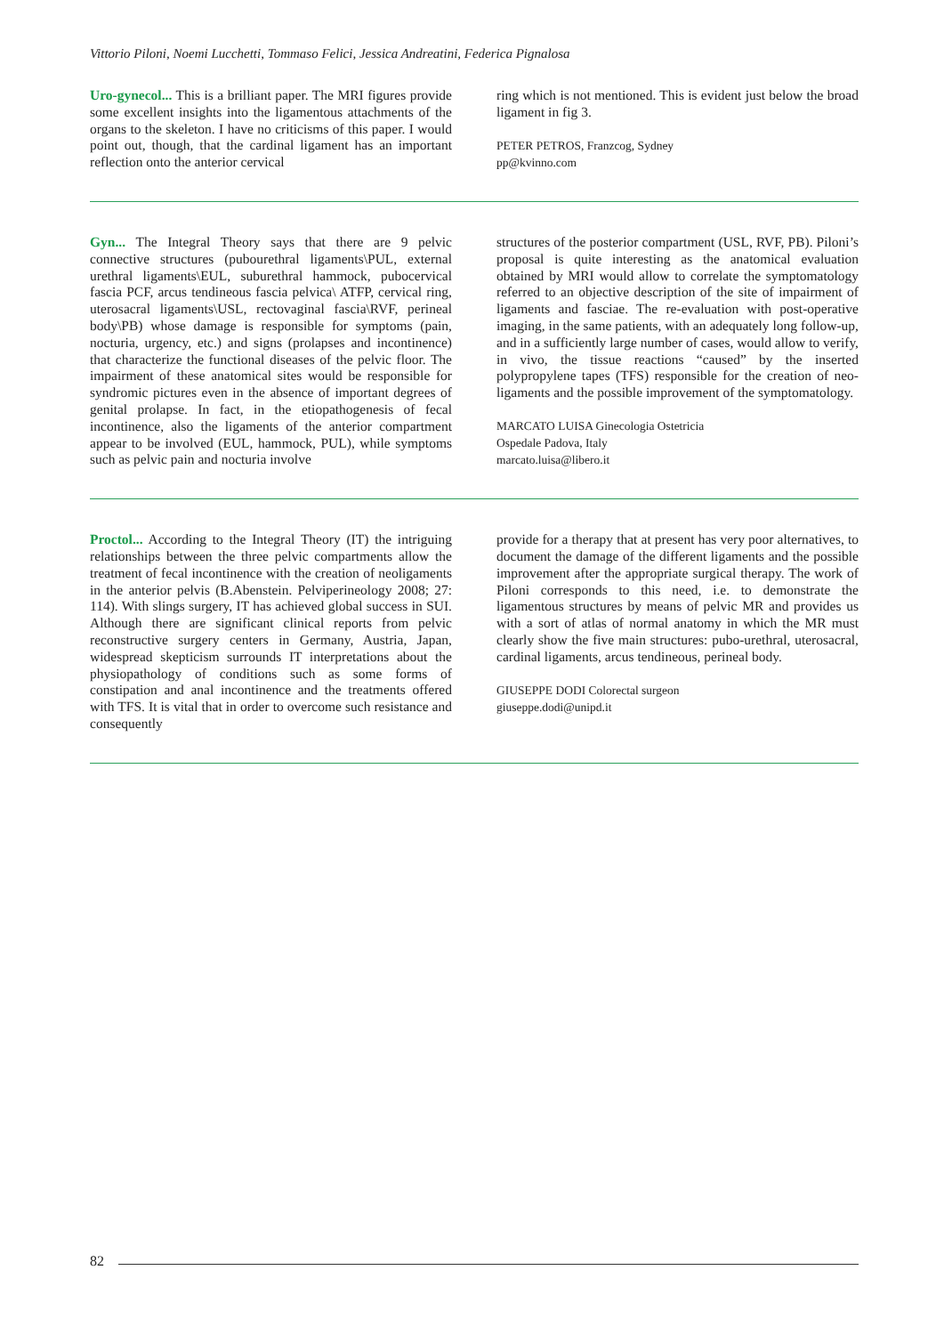Vittorio Piloni, Noemi Lucchetti, Tommaso Felici, Jessica Andreatini, Federica Pignalosa
Uro-gynecol... This is a brilliant paper. The MRI figures provide some excellent insights into the ligamentous attachments of the organs to the skeleton. I have no criticisms of this paper. I would point out, though, that the cardinal ligament has an important reflection onto the anterior cervical
ring which is not mentioned. This is evident just below the broad ligament in fig 3.
PETER PETROS, Franzcog, Sydney
pp@kvinno.com
Gyn... The Integral Theory says that there are 9 pelvic connective structures (pubourethral ligaments\PUL, external urethral ligaments\EUL, suburethral hammock, pubocervical fascia PCF, arcus tendineous fascia pelvica\ ATFP, cervical ring, uterosacral ligaments\USL, rectovaginal fascia\RVF, perineal body\PB) whose damage is responsible for symptoms (pain, nocturia, urgency, etc.) and signs (prolapses and incontinence) that characterize the functional diseases of the pelvic floor. The impairment of these anatomical sites would be responsible for syndromic pictures even in the absence of important degrees of genital prolapse. In fact, in the etiopathogenesis of fecal incontinence, also the ligaments of the anterior compartment appear to be involved (EUL, hammock, PUL), while symptoms such as pelvic pain and nocturia involve
structures of the posterior compartment (USL, RVF, PB). Piloni’s proposal is quite interesting as the anatomical evaluation obtained by MRI would allow to correlate the symptomatology referred to an objective description of the site of impairment of ligaments and fasciae. The re-evaluation with post-operative imaging, in the same patients, with an adequately long follow-up, and in a sufficiently large number of cases, would allow to verify, in vivo, the tissue reactions “caused” by the inserted polypropylene tapes (TFS) responsible for the creation of neo-ligaments and the possible improvement of the symptomatology.
MARCATO LUISA Ginecologia Ostetricia
Ospedale Padova, Italy
marcato.luisa@libero.it
Proctol... According to the Integral Theory (IT) the intriguing relationships between the three pelvic compartments allow the treatment of fecal incontinence with the creation of neoligaments in the anterior pelvis (B.Abenstein. Pelviperineology 2008; 27: 114). With slings surgery, IT has achieved global success in SUI. Although there are significant clinical reports from pelvic reconstructive surgery centers in Germany, Austria, Japan, widespread skepticism surrounds IT interpretations about the physiopathology of conditions such as some forms of constipation and anal incontinence and the treatments offered with TFS. It is vital that in order to overcome such resistance and consequently
provide for a therapy that at present has very poor alternatives, to document the damage of the different ligaments and the possible improvement after the appropriate surgical therapy. The work of Piloni corresponds to this need, i.e. to demonstrate the ligamentous structures by means of pelvic MR and provides us with a sort of atlas of normal anatomy in which the MR must clearly show the five main structures: pubo-urethral, uterosacral, cardinal ligaments, arcus tendineous, perineal body.
GIUSEPPE DODI Colorectal surgeon
giuseppe.dodi@unipd.it
82